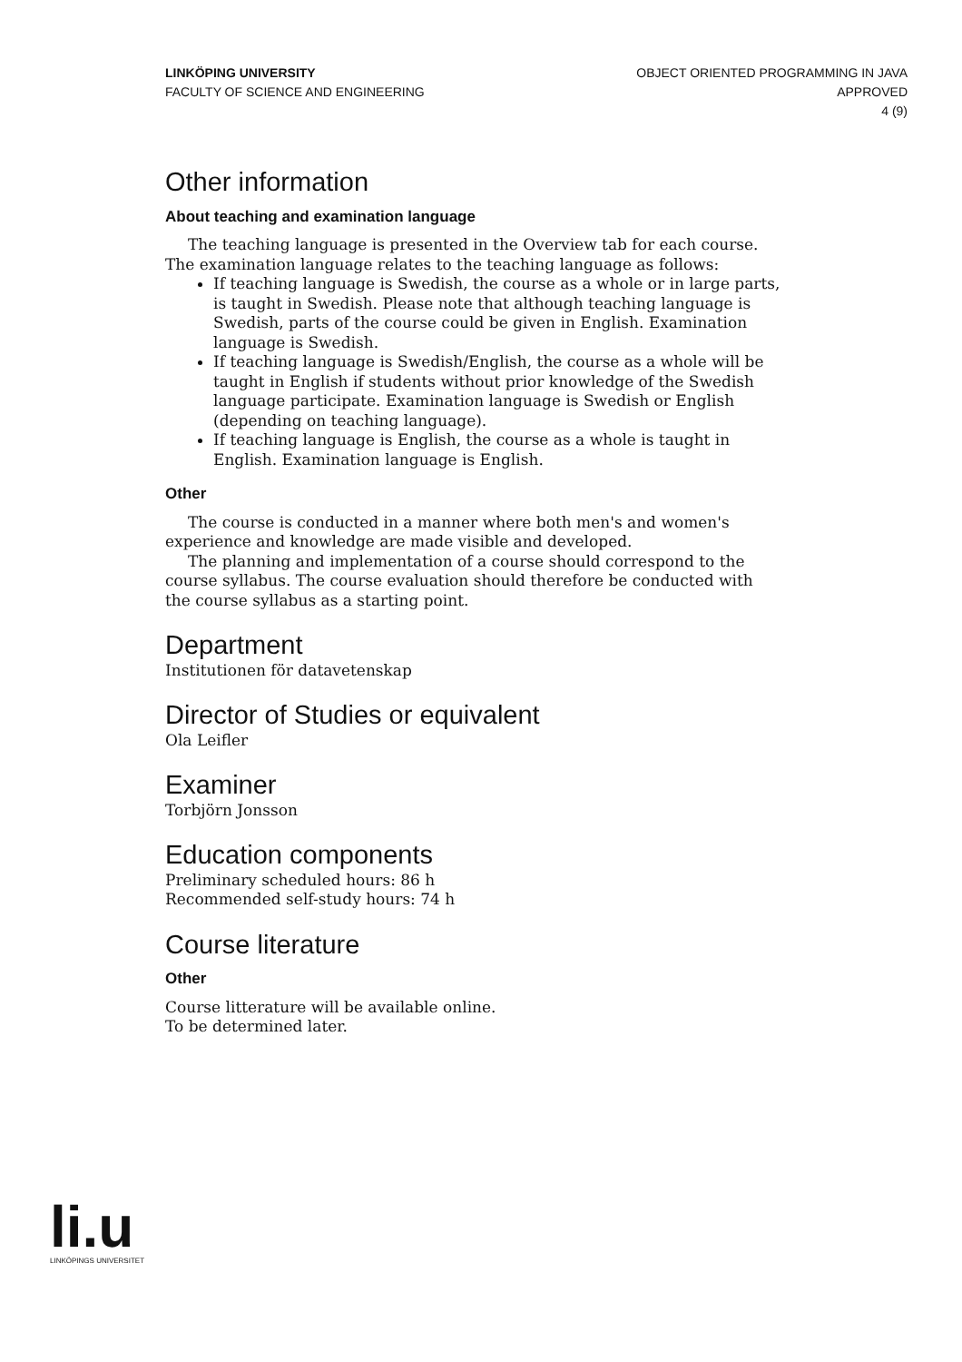LINKÖPING UNIVERSITY
FACULTY OF SCIENCE AND ENGINEERING
OBJECT ORIENTED PROGRAMMING IN JAVA
APPROVED
4 (9)
Other information
About teaching and examination language
The teaching language is presented in the Overview tab for each course. The examination language relates to the teaching language as follows:
If teaching language is Swedish, the course as a whole or in large parts, is taught in Swedish. Please note that although teaching language is Swedish, parts of the course could be given in English. Examination language is Swedish.
If teaching language is Swedish/English, the course as a whole will be taught in English if students without prior knowledge of the Swedish language participate. Examination language is Swedish or English (depending on teaching language).
If teaching language is English, the course as a whole is taught in English. Examination language is English.
Other
The course is conducted in a manner where both men's and women's experience and knowledge are made visible and developed.
The planning and implementation of a course should correspond to the course syllabus. The course evaluation should therefore be conducted with the course syllabus as a starting point.
Department
Institutionen för datavetenskap
Director of Studies or equivalent
Ola Leifler
Examiner
Torbjörn Jonsson
Education components
Preliminary scheduled hours: 86 h
Recommended self-study hours: 74 h
Course literature
Other
Course litterature will be available online.
To be determined later.
li.u
LINKÖPINGS UNIVERSITET